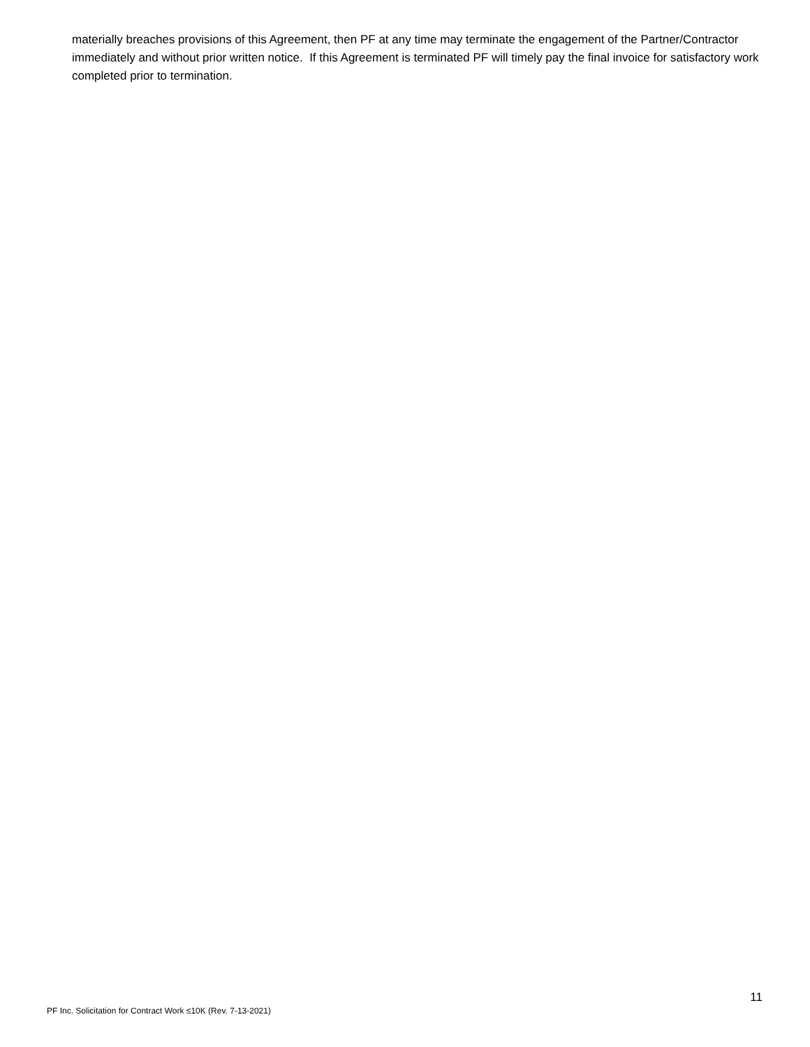materially breaches provisions of this Agreement, then PF at any time may terminate the engagement of the Partner/Contractor immediately and without prior written notice. If this Agreement is terminated PF will timely pay the final invoice for satisfactory work completed prior to termination.
11
PF Inc. Solicitation for Contract Work ≤10K (Rev. 7-13-2021)